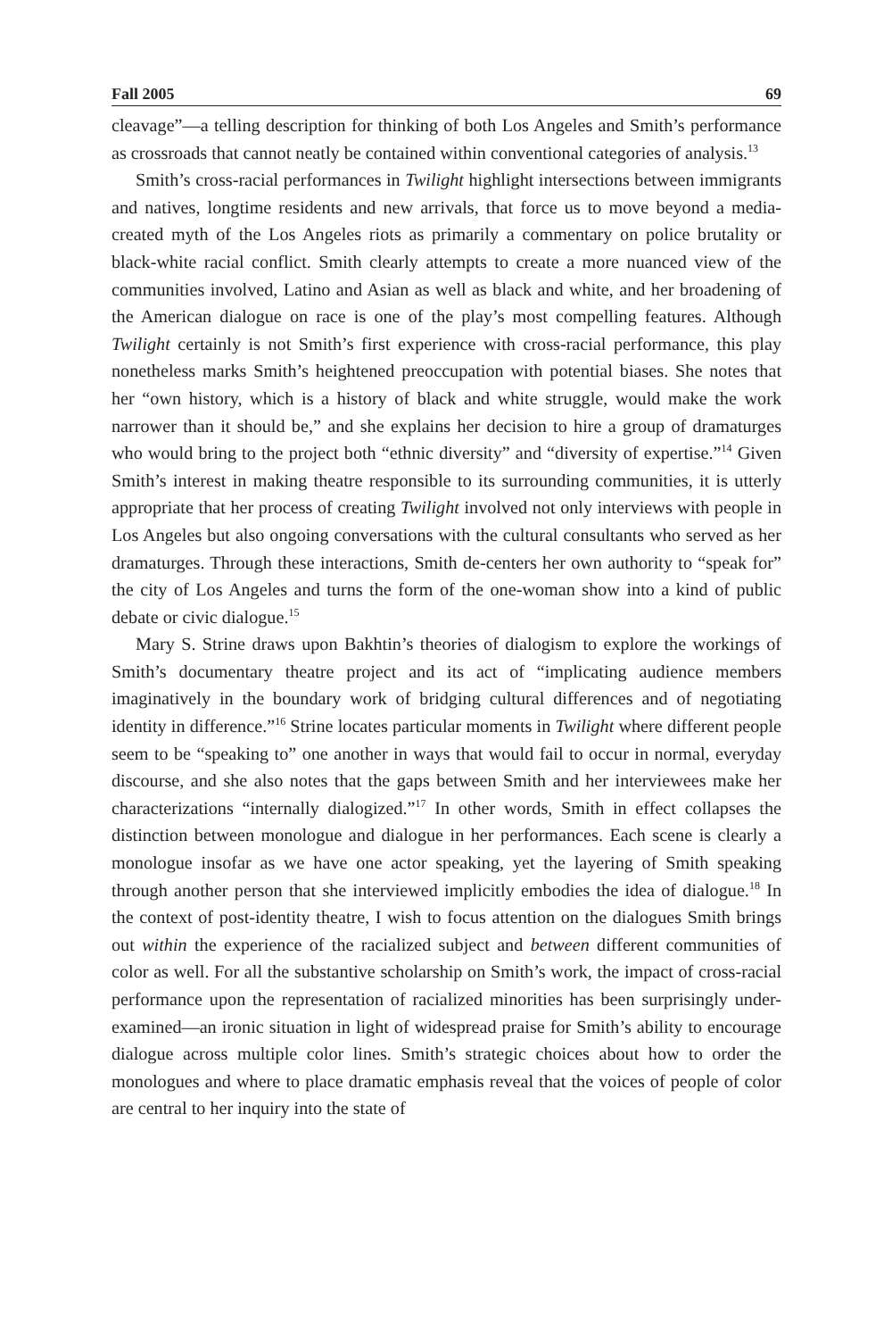Fall 2005 69
cleavage”—a telling description for thinking of both Los Angeles and Smith’s performance as crossroads that cannot neatly be contained within conventional categories of analysis.<sup>13</sup>
Smith’s cross-racial performances in Twilight highlight intersections between immigrants and natives, longtime residents and new arrivals, that force us to move beyond a media-created myth of the Los Angeles riots as primarily a commentary on police brutality or black-white racial conflict. Smith clearly attempts to create a more nuanced view of the communities involved, Latino and Asian as well as black and white, and her broadening of the American dialogue on race is one of the play’s most compelling features. Although Twilight certainly is not Smith’s first experience with cross-racial performance, this play nonetheless marks Smith’s heightened preoccupation with potential biases. She notes that her “own history, which is a history of black and white struggle, would make the work narrower than it should be,” and she explains her decision to hire a group of dramaturges who would bring to the project both “ethnic diversity” and “diversity of expertise.”<sup>14</sup> Given Smith’s interest in making theatre responsible to its surrounding communities, it is utterly appropriate that her process of creating Twilight involved not only interviews with people in Los Angeles but also ongoing conversations with the cultural consultants who served as her dramaturges. Through these interactions, Smith de-centers her own authority to “speak for” the city of Los Angeles and turns the form of the one-woman show into a kind of public debate or civic dialogue.<sup>15</sup>
Mary S. Strine draws upon Bakhtin’s theories of dialogism to explore the workings of Smith’s documentary theatre project and its act of “implicating audience members imaginatively in the boundary work of bridging cultural differences and of negotiating identity in difference.”<sup>16</sup> Strine locates particular moments in Twilight where different people seem to be “speaking to” one another in ways that would fail to occur in normal, everyday discourse, and she also notes that the gaps between Smith and her interviewees make her characterizations “internally dialogized.”<sup>17</sup> In other words, Smith in effect collapses the distinction between monologue and dialogue in her performances. Each scene is clearly a monologue insofar as we have one actor speaking, yet the layering of Smith speaking through another person that she interviewed implicitly embodies the idea of dialogue.<sup>18</sup> In the context of post-identity theatre, I wish to focus attention on the dialogues Smith brings out within the experience of the racialized subject and between different communities of color as well. For all the substantive scholarship on Smith’s work, the impact of cross-racial performance upon the representation of racialized minorities has been surprisingly under-examined—an ironic situation in light of widespread praise for Smith’s ability to encourage dialogue across multiple color lines. Smith’s strategic choices about how to order the monologues and where to place dramatic emphasis reveal that the voices of people of color are central to her inquiry into the state of